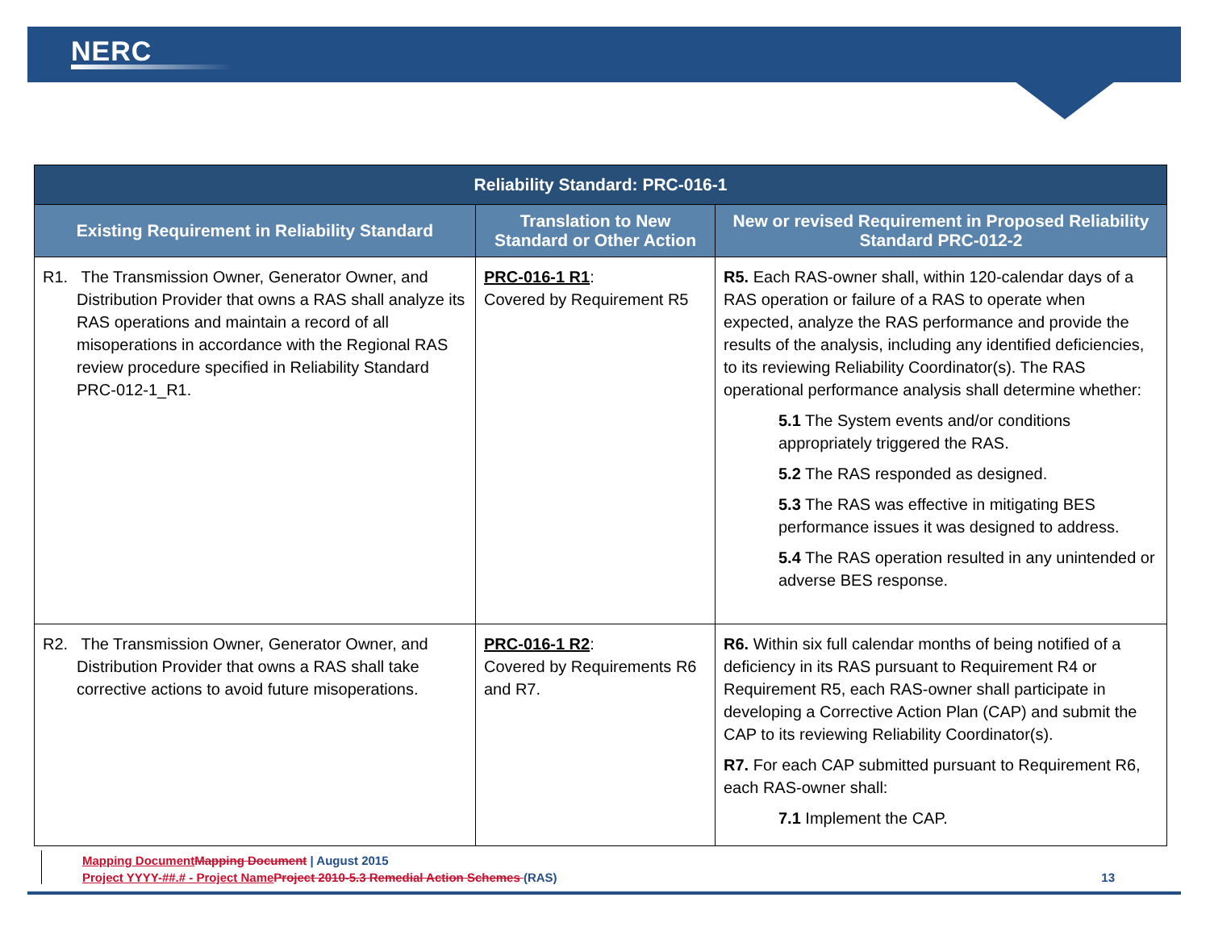NERC
| Reliability Standard: PRC-016-1 | | |
| --- | --- | --- |
| Existing Requirement in Reliability Standard | Translation to New Standard or Other Action | New or revised Requirement in Proposed Reliability Standard PRC-012-2 |
| R1. The Transmission Owner, Generator Owner, and Distribution Provider that owns a RAS shall analyze its RAS operations and maintain a record of all misoperations in accordance with the Regional RAS review procedure specified in Reliability Standard PRC-012-1_R1. | PRC-016-1 R1 : Covered by Requirement R5 | R5. Each RAS-owner shall, within 120-calendar days of a RAS operation or failure of a RAS to operate when expected, analyze the RAS performance and provide the results of the analysis, including any identified deficiencies, to its reviewing Reliability Coordinator(s). The RAS operational performance analysis shall determine whether: 5.1 The System events and/or conditions appropriately triggered the RAS. 5.2 The RAS responded as designed. 5.3 The RAS was effective in mitigating BES performance issues it was designed to address. 5.4 The RAS operation resulted in any unintended or adverse BES response. |
| R2. The Transmission Owner, Generator Owner, and Distribution Provider that owns a RAS shall take corrective actions to avoid future misoperations. | PRC-016-1 R2 : Covered by Requirements R6 and R7. | R6. Within six full calendar months of being notified of a deficiency in its RAS pursuant to Requirement R4 or Requirement R5, each RAS-owner shall participate in developing a Corrective Action Plan (CAP) and submit the CAP to its reviewing Reliability Coordinator(s). R7. For each CAP submitted pursuant to Requirement R6, each RAS-owner shall: 7.1 Implement the CAP. |
Mapping Document Mapping Document | August 2015
Project YYYY-##.# - Project Name Project 2010-5.3 Remedial Action Schemes (RAS) 13